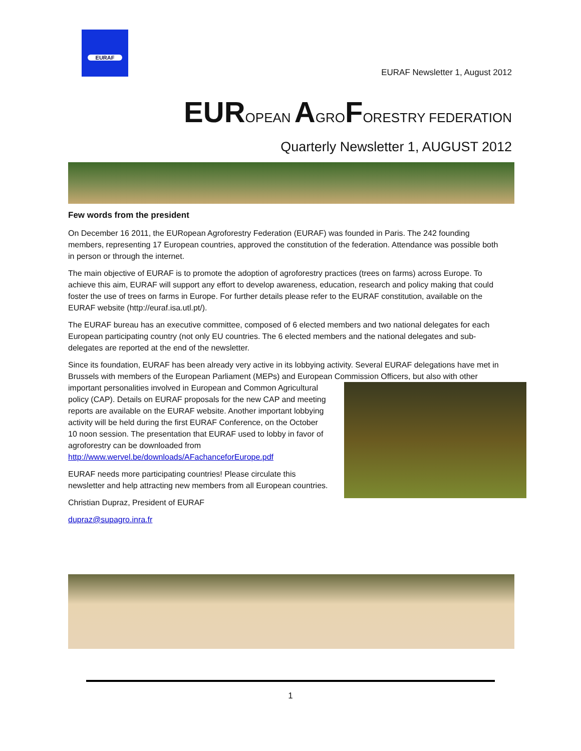EURAF
EURAF Newsletter 1, August 2012
EUROPEAN AGROFORESTRY FEDERATION
Quarterly Newsletter 1, AUGUST 2012
Few words from the president
On December 16 2011, the EURopean Agroforestry Federation (EURAF) was founded in Paris. The 242 founding members, representing 17 European countries, approved the constitution of the federation. Attendance was possible both in person or through the internet.
The main objective of EURAF is to promote the adoption of agroforestry practices (trees on farms) across Europe. To achieve this aim, EURAF will support any effort to develop awareness, education, research and policy making that could foster the use of trees on farms in Europe. For further details please refer to the EURAF constitution, available on the EURAF website (http://euraf.isa.utl.pt/).
The EURAF bureau has an executive committee, composed of 6 elected members and two national delegates for each European participating country (not only EU countries. The 6 elected members and the national delegates and sub-delegates are reported at the end of the newsletter.
Since its foundation, EURAF has been already very active in its lobbying activity. Several EURAF delegations have met in Brussels with members of the European Parliament (MEPs) and European Commission Officers, but also with other important personalities involved in European and Common Agricultural policy (CAP). Details on EURAF proposals for the new CAP and meeting reports are available on the EURAF website. Another important lobbying activity will be held during the first EURAF Conference, on the October 10 noon session. The presentation that EURAF used to lobby in favor of agroforestry can be downloaded from http://www.wervel.be/downloads/AFachanceforEurope.pdf
EURAF needs more participating countries! Please circulate this newsletter and help attracting new members from all European countries.
Christian Dupraz, President of EURAF
dupraz@supagro.inra.fr
1